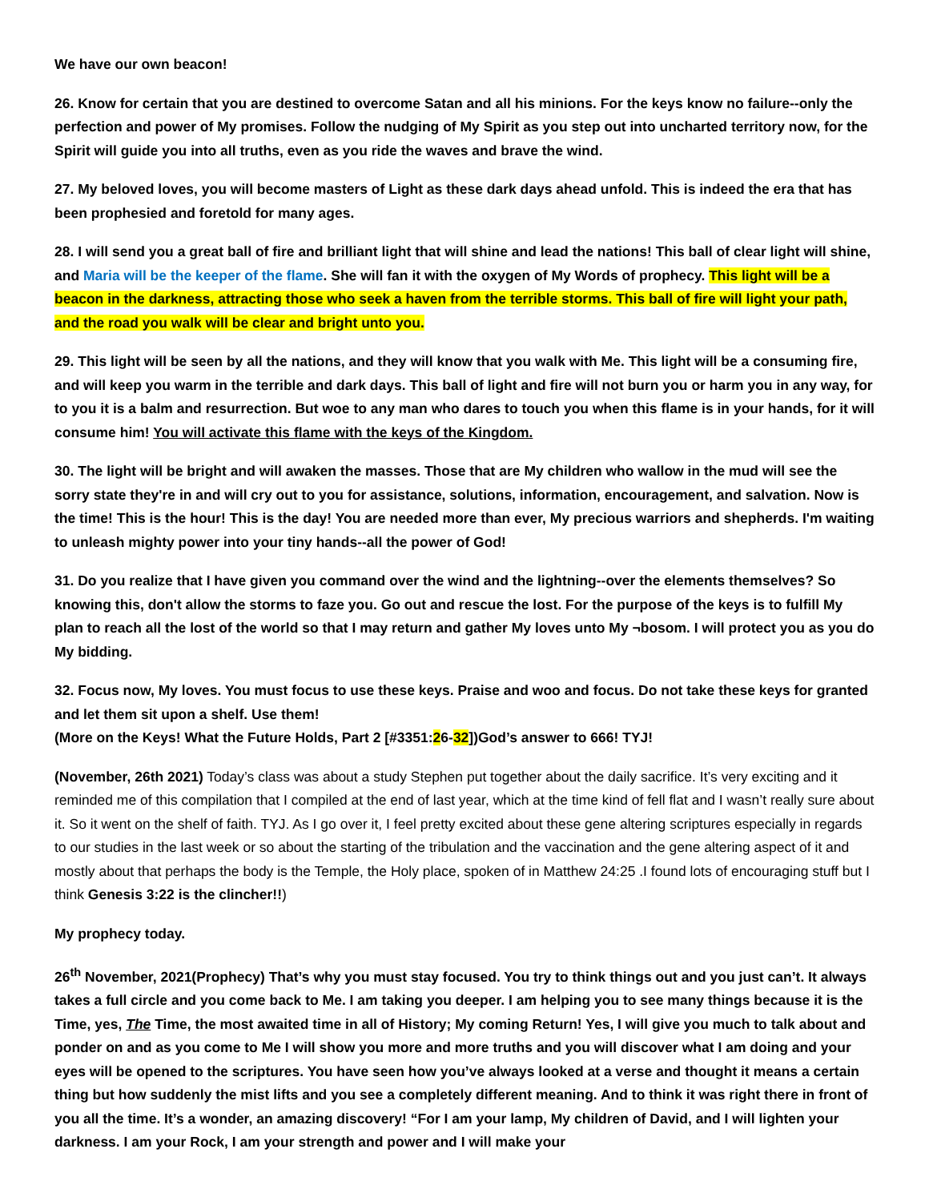We have our own beacon!
26. Know for certain that you are destined to overcome Satan and all his minions. For the keys know no failure--only the perfection and power of My promises. Follow the nudging of My Spirit as you step out into uncharted territory now, for the Spirit will guide you into all truths, even as you ride the waves and brave the wind.
27. My beloved loves, you will become masters of Light as these dark days ahead unfold. This is indeed the era that has been prophesied and foretold for many ages.
28. I will send you a great ball of fire and brilliant light that will shine and lead the nations! This ball of clear light will shine, and Maria will be the keeper of the flame. She will fan it with the oxygen of My Words of prophecy. This light will be a beacon in the darkness, attracting those who seek a haven from the terrible storms. This ball of fire will light your path, and the road you walk will be clear and bright unto you.
29. This light will be seen by all the nations, and they will know that you walk with Me. This light will be a consuming fire, and will keep you warm in the terrible and dark days. This ball of light and fire will not burn you or harm you in any way, for to you it is a balm and resurrection. But woe to any man who dares to touch you when this flame is in your hands, for it will consume him! You will activate this flame with the keys of the Kingdom.
30. The light will be bright and will awaken the masses. Those that are My children who wallow in the mud will see the sorry state they're in and will cry out to you for assistance, solutions, information, encouragement, and salvation. Now is the time! This is the hour! This is the day! You are needed more than ever, My precious warriors and shepherds. I'm waiting to unleash mighty power into your tiny hands--all the power of God!
31. Do you realize that I have given you command over the wind and the lightning--over the elements themselves? So knowing this, don't allow the storms to faze you. Go out and rescue the lost. For the purpose of the keys is to fulfill My plan to reach all the lost of the world so that I may return and gather My loves unto My ¬bosom. I will protect you as you do My bidding.
32. Focus now, My loves. You must focus to use these keys. Praise and woo and focus. Do not take these keys for granted and let them sit upon a shelf. Use them!
(More on the Keys! What the Future Holds, Part 2 [#3351:26-32])God’s answer to 666! TYJ!
(November, 26th 2021) Today’s class was about a study Stephen put together about the daily sacrifice. It’s very exciting and it reminded me of this compilation that I compiled at the end of last year, which at the time kind of fell flat and I wasn’t really sure about it. So it went on the shelf of faith. TYJ. As I go over it, I feel pretty excited about these gene altering scriptures especially in regards to our studies in the last week or so about the starting of the tribulation and the vaccination and the gene altering aspect of it and mostly about that perhaps the body is the Temple, the Holy place, spoken of in Matthew 24:25 .I found lots of encouraging stuff but I think Genesis 3:22 is the clincher!!)
My prophecy today.
26<sup>th</sup> November, 2021(Prophecy) That’s why you must stay focused. You try to think things out and you just can’t. It always takes a full circle and you come back to Me. I am taking you deeper. I am helping you to see many things because it is the Time, yes, The Time, the most awaited time in all of History; My coming Return! Yes, I will give you much to talk about and ponder on and as you come to Me I will show you more and more truths and you will discover what I am doing and your eyes will be opened to the scriptures. You have seen how you’ve always looked at a verse and thought it means a certain thing but how suddenly the mist lifts and you see a completely different meaning. And to think it was right there in front of you all the time. It’s a wonder, an amazing discovery! “For I am your lamp, My children of David, and I will lighten your darkness. I am your Rock, I am your strength and power and I will make your